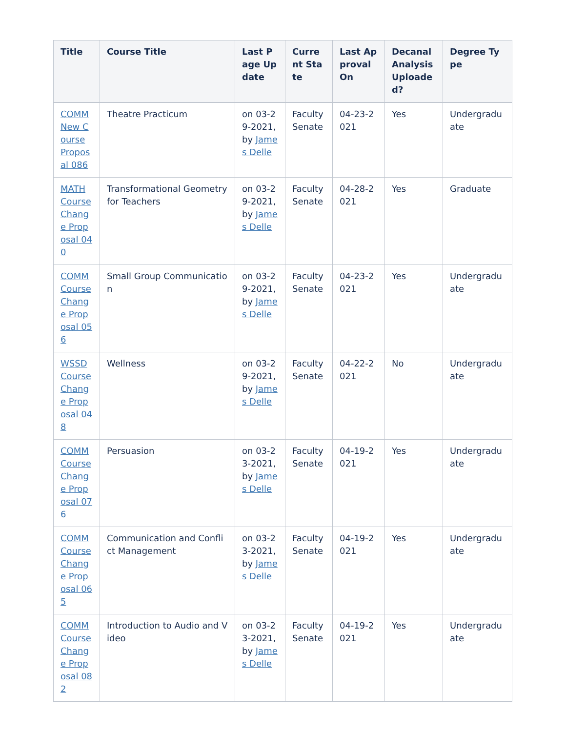| Title | Course Title | Last Page Update | Current State | Last Approval On | Decanal Analysis Uploaded? | Degree Type |
| --- | --- | --- | --- | --- | --- | --- |
| COMM New Course Proposal 086 | Theatre Practicum | on 03-29-2021, by James Delle | Faculty Senate | 04-23-2021 | Yes | Undergraduate |
| MATH Course Change Proposal 040 | Transformational Geometry for Teachers | on 03-29-2021, by James Delle | Faculty Senate | 04-28-2021 | Yes | Graduate |
| COMM Course Change Proposal 056 | Small Group Communication | on 03-29-2021, by James Delle | Faculty Senate | 04-23-2021 | Yes | Undergraduate |
| WSSD Course Change Proposal 048 | Wellness | on 03-29-2021, by James Delle | Faculty Senate | 04-22-2021 | No | Undergraduate |
| COMM Course Change Proposal 076 | Persuasion | on 03-23-2021, by James Delle | Faculty Senate | 04-19-2021 | Yes | Undergraduate |
| COMM Course Change Proposal 065 | Communication and Conflict Management | on 03-23-2021, by James Delle | Faculty Senate | 04-19-2021 | Yes | Undergraduate |
| COMM Course Change Proposal 082 | Introduction to Audio and Video | on 03-23-2021, by James Delle | Faculty Senate | 04-19-2021 | Yes | Undergraduate |